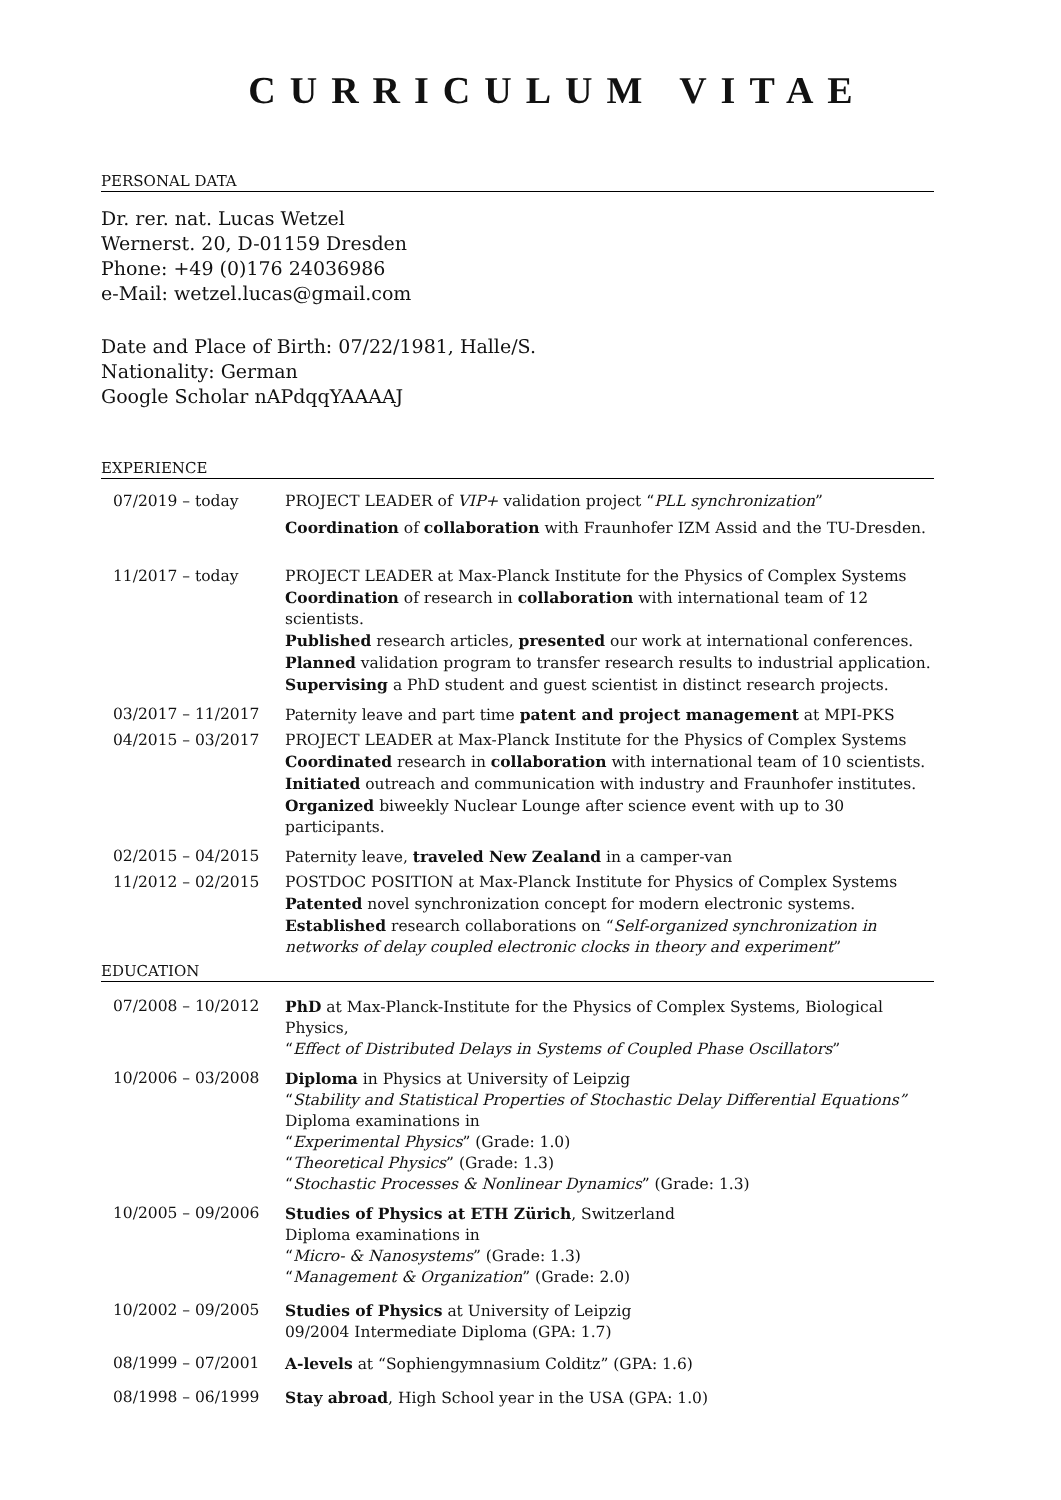CURRICULUM VITAE
PERSONAL DATA
Dr. rer. nat. Lucas Wetzel
Wernerst. 20, D-01159 Dresden
Phone: +49 (0)176 24036986
e-Mail: wetzel.lucas@gmail.com
Date and Place of Birth: 07/22/1981, Halle/S.
Nationality: German
Google Scholar nAPdqqYAAAAJ
EXPERIENCE
07/2019 – today PROJECT LEADER of VIP+ validation project “PLL synchronization”
Coordination of collaboration with Fraunhofer IZM Assid and the TU-Dresden.
11/2017 – today PROJECT LEADER at Max-Planck Institute for the Physics of Complex Systems
Coordination of research in collaboration with international team of 12 scientists.
Published research articles, presented our work at international conferences.
Planned validation program to transfer research results to industrial application.
Supervising a PhD student and guest scientist in distinct research projects.
03/2017 – 11/2017 Paternity leave and part time patent and project management at MPI-PKS
04/2015 – 03/2017 PROJECT LEADER at Max-Planck Institute for the Physics of Complex Systems
Coordinated research in collaboration with international team of 10 scientists.
Initiated outreach and communication with industry and Fraunhofer institutes.
Organized biweekly Nuclear Lounge after science event with up to 30 participants.
02/2015 – 04/2015 Paternity leave, traveled New Zealand in a camper-van
11/2012 – 02/2015 POSTDOC POSITION at Max-Planck Institute for Physics of Complex Systems
Patented novel synchronization concept for modern electronic systems.
Established research collaborations on “Self-organized synchronization in networks of delay coupled electronic clocks in theory and experiment”
EDUCATION
07/2008 – 10/2012 PhD at Max-Planck-Institute for the Physics of Complex Systems, Biological Physics,
“Effect of Distributed Delays in Systems of Coupled Phase Oscillators”
10/2006 – 03/2008 Diploma in Physics at University of Leipzig
“Stability and Statistical Properties of Stochastic Delay Differential Equations”
Diploma examinations in
“Experimental Physics” (Grade: 1.0)
“Theoretical Physics” (Grade: 1.3)
“Stochastic Processes & Nonlinear Dynamics” (Grade: 1.3)
10/2005 – 09/2006 Studies of Physics at ETH Zürich, Switzerland
Diploma examinations in
“Micro- & Nanosystems” (Grade: 1.3)
“Management & Organization” (Grade: 2.0)
10/2002 – 09/2005 Studies of Physics at University of Leipzig
09/2004 Intermediate Diploma (GPA: 1.7)
08/1999 – 07/2001 A-levels at “Sophiengymnasium Colditz” (GPA: 1.6)
08/1998 – 06/1999 Stay abroad, High School year in the USA (GPA: 1.0)